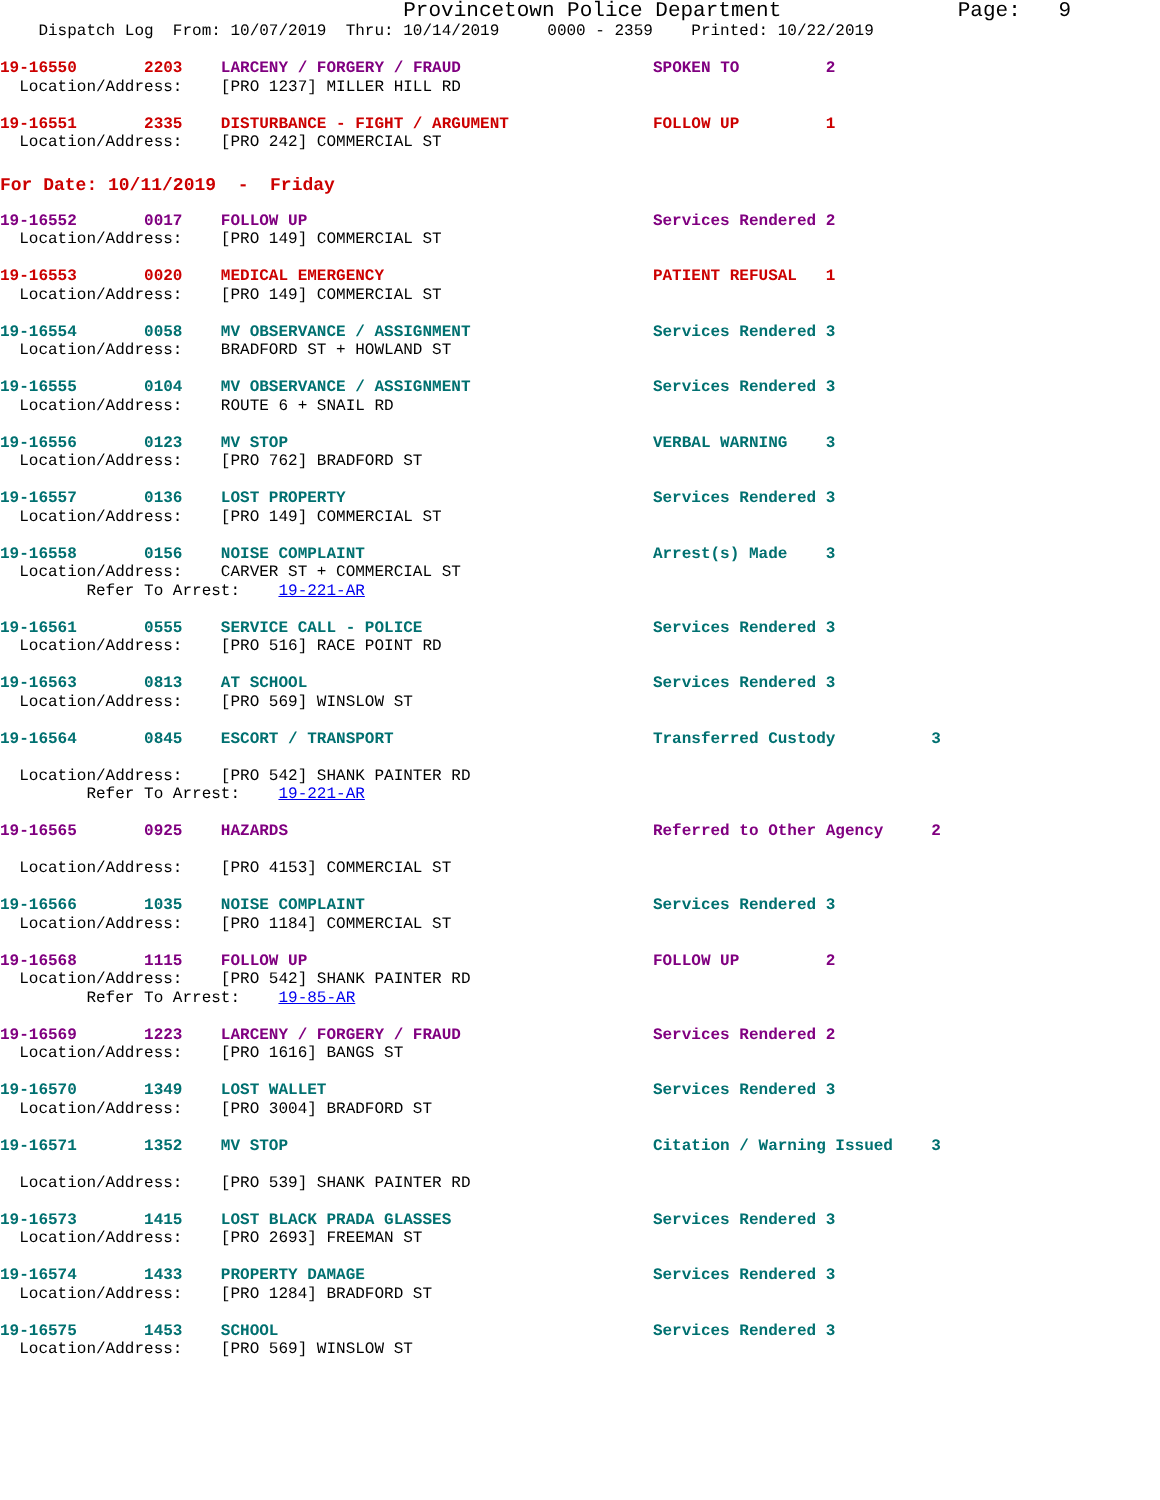Provincetown Police Department Page: 9
Dispatch Log From: 10/07/2019 Thru: 10/14/2019 0000 - 2359 Printed: 10/22/2019
19-16550 2203 LARCENY / FORGERY / FRAUD SPOKEN TO 2
Location/Address: [PRO 1237] MILLER HILL RD
19-16551 2335 DISTURBANCE - FIGHT / ARGUMENT FOLLOW UP 1
Location/Address: [PRO 242] COMMERCIAL ST
For Date: 10/11/2019 - Friday
19-16552 0017 FOLLOW UP Services Rendered 2
Location/Address: [PRO 149] COMMERCIAL ST
19-16553 0020 MEDICAL EMERGENCY PATIENT REFUSAL 1
Location/Address: [PRO 149] COMMERCIAL ST
19-16554 0058 MV OBSERVANCE / ASSIGNMENT Services Rendered 3
Location/Address: BRADFORD ST + HOWLAND ST
19-16555 0104 MV OBSERVANCE / ASSIGNMENT Services Rendered 3
Location/Address: ROUTE 6 + SNAIL RD
19-16556 0123 MV STOP VERBAL WARNING 3
Location/Address: [PRO 762] BRADFORD ST
19-16557 0136 LOST PROPERTY Services Rendered 3
Location/Address: [PRO 149] COMMERCIAL ST
19-16558 0156 NOISE COMPLAINT Arrest(s) Made 3
Location/Address: CARVER ST + COMMERCIAL ST
Refer To Arrest: 19-221-AR
19-16561 0555 SERVICE CALL - POLICE Services Rendered 3
Location/Address: [PRO 516] RACE POINT RD
19-16563 0813 AT SCHOOL Services Rendered 3
Location/Address: [PRO 569] WINSLOW ST
19-16564 0845 ESCORT / TRANSPORT Transferred Custody 3
Location/Address: [PRO 542] SHANK PAINTER RD
Refer To Arrest: 19-221-AR
19-16565 0925 HAZARDS Referred to Other Agency 2
Location/Address: [PRO 4153] COMMERCIAL ST
19-16566 1035 NOISE COMPLAINT Services Rendered 3
Location/Address: [PRO 1184] COMMERCIAL ST
19-16568 1115 FOLLOW UP FOLLOW UP 2
Location/Address: [PRO 542] SHANK PAINTER RD
Refer To Arrest: 19-85-AR
19-16569 1223 LARCENY / FORGERY / FRAUD Services Rendered 2
Location/Address: [PRO 1616] BANGS ST
19-16570 1349 LOST WALLET Services Rendered 3
Location/Address: [PRO 3004] BRADFORD ST
19-16571 1352 MV STOP Citation / Warning Issued 3
Location/Address: [PRO 539] SHANK PAINTER RD
19-16573 1415 LOST BLACK PRADA GLASSES Services Rendered 3
Location/Address: [PRO 2693] FREEMAN ST
19-16574 1433 PROPERTY DAMAGE Services Rendered 3
Location/Address: [PRO 1284] BRADFORD ST
19-16575 1453 SCHOOL Services Rendered 3
Location/Address: [PRO 569] WINSLOW ST